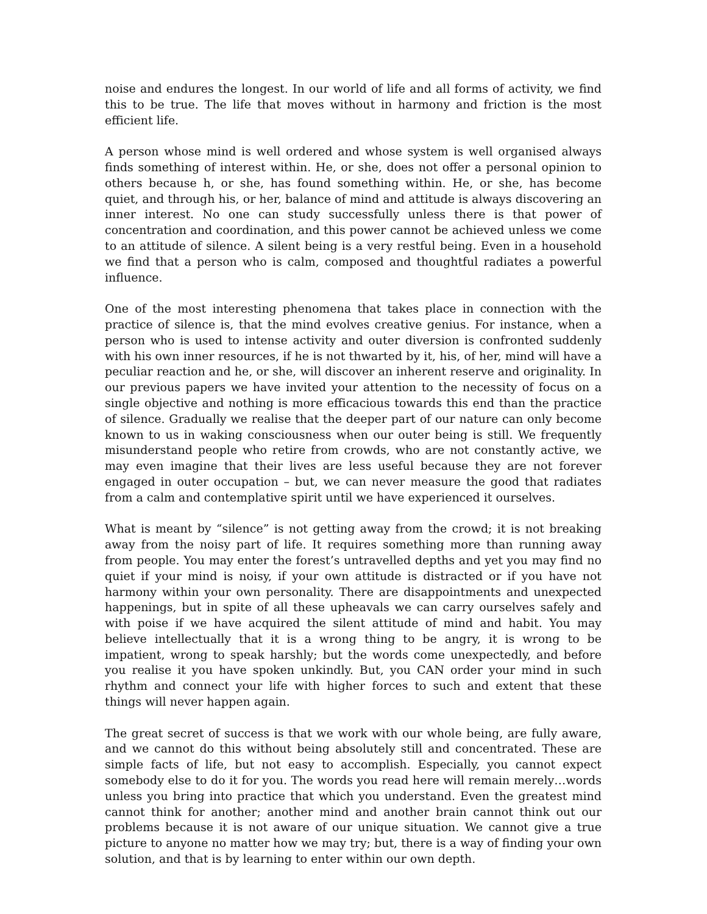noise and endures the longest. In our world of life and all forms of activity, we find this to be true. The life that moves without in harmony and friction is the most efficient life.
A person whose mind is well ordered and whose system is well organised always finds something of interest within. He, or she, does not offer a personal opinion to others because h, or she, has found something within. He, or she, has become quiet, and through his, or her, balance of mind and attitude is always discovering an inner interest. No one can study successfully unless there is that power of concentration and coordination, and this power cannot be achieved unless we come to an attitude of silence. A silent being is a very restful being. Even in a household we find that a person who is calm, composed and thoughtful radiates a powerful influence.
One of the most interesting phenomena that takes place in connection with the practice of silence is, that the mind evolves creative genius. For instance, when a person who is used to intense activity and outer diversion is confronted suddenly with his own inner resources, if he is not thwarted by it, his, of her, mind will have a peculiar reaction and he, or she, will discover an inherent reserve and originality. In our previous papers we have invited your attention to the necessity of focus on a single objective and nothing is more efficacious towards this end than the practice of silence. Gradually we realise that the deeper part of our nature can only become known to us in waking consciousness when our outer being is still. We frequently misunderstand people who retire from crowds, who are not constantly active, we may even imagine that their lives are less useful because they are not forever engaged in outer occupation – but, we can never measure the good that radiates from a calm and contemplative spirit until we have experienced it ourselves.
What is meant by “silence” is not getting away from the crowd; it is not breaking away from the noisy part of life. It requires something more than running away from people. You may enter the forest’s untravelled depths and yet you may find no quiet if your mind is noisy, if your own attitude is distracted or if you have not harmony within your own personality. There are disappointments and unexpected happenings, but in spite of all these upheavals we can carry ourselves safely and with poise if we have acquired the silent attitude of mind and habit. You may believe intellectually that it is a wrong thing to be angry, it is wrong to be impatient, wrong to speak harshly; but the words come unexpectedly, and before you realise it you have spoken unkindly. But, you CAN order your mind in such rhythm and connect your life with higher forces to such and extent that these things will never happen again.
The great secret of success is that we work with our whole being, are fully aware, and we cannot do this without being absolutely still and concentrated. These are simple facts of life, but not easy to accomplish. Especially, you cannot expect somebody else to do it for you. The words you read here will remain merely…words unless you bring into practice that which you understand. Even the greatest mind cannot think for another; another mind and another brain cannot think out our problems because it is not aware of our unique situation. We cannot give a true picture to anyone no matter how we may try; but, there is a way of finding your own solution, and that is by learning to enter within our own depth.